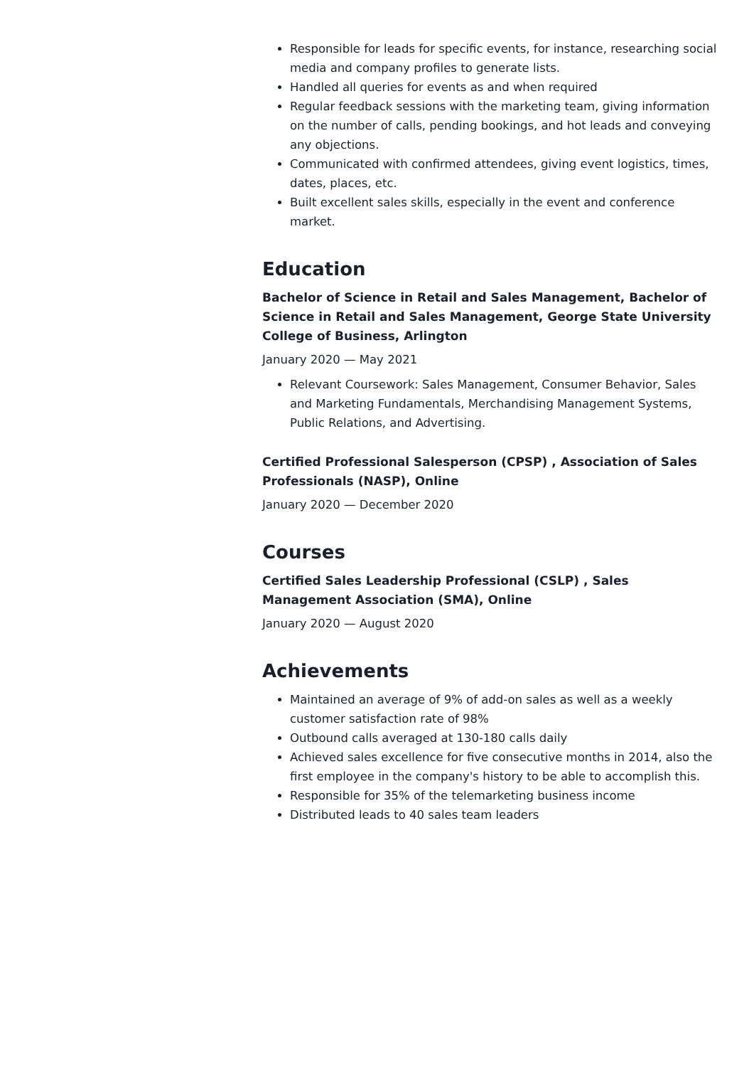Responsible for leads for specific events, for instance, researching social media and company profiles to generate lists.
Handled all queries for events as and when required
Regular feedback sessions with the marketing team, giving information on the number of calls, pending bookings, and hot leads and conveying any objections.
Communicated with confirmed attendees, giving event logistics, times, dates, places, etc.
Built excellent sales skills, especially in the event and conference market.
Education
Bachelor of Science in Retail and Sales Management, Bachelor of Science in Retail and Sales Management, George State University College of Business, Arlington
January 2020 — May 2021
Relevant Coursework: Sales Management, Consumer Behavior, Sales and Marketing Fundamentals, Merchandising Management Systems, Public Relations, and Advertising.
Certified Professional Salesperson (CPSP) , Association of Sales Professionals (NASP), Online
January 2020 — December 2020
Courses
Certified Sales Leadership Professional (CSLP) , Sales Management Association (SMA), Online
January 2020 — August 2020
Achievements
Maintained an average of 9% of add-on sales as well as a weekly customer satisfaction rate of 98%
Outbound calls averaged at 130-180 calls daily
Achieved sales excellence for five consecutive months in 2014, also the first employee in the company's history to be able to accomplish this.
Responsible for 35% of the telemarketing business income
Distributed leads to 40 sales team leaders